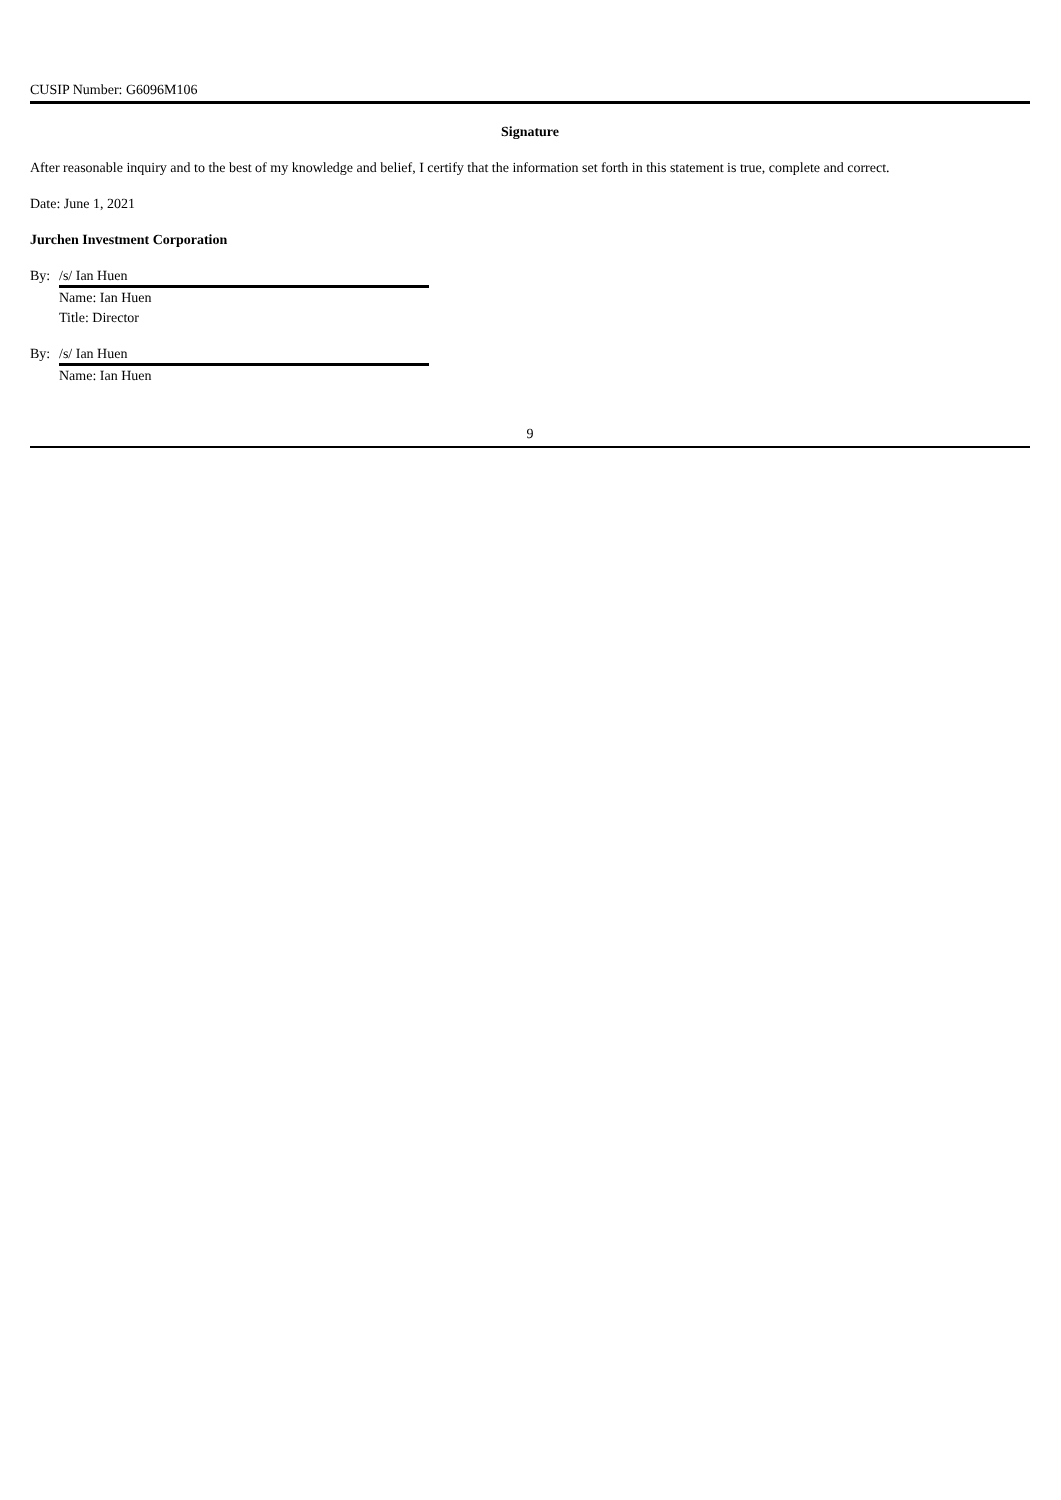CUSIP Number: G6096M106
Signature
After reasonable inquiry and to the best of my knowledge and belief, I certify that the information set forth in this statement is true, complete and correct.
Date: June 1, 2021
Jurchen Investment Corporation
By: /s/ Ian Huen
Name: Ian Huen
Title: Director
By: /s/ Ian Huen
Name: Ian Huen
9